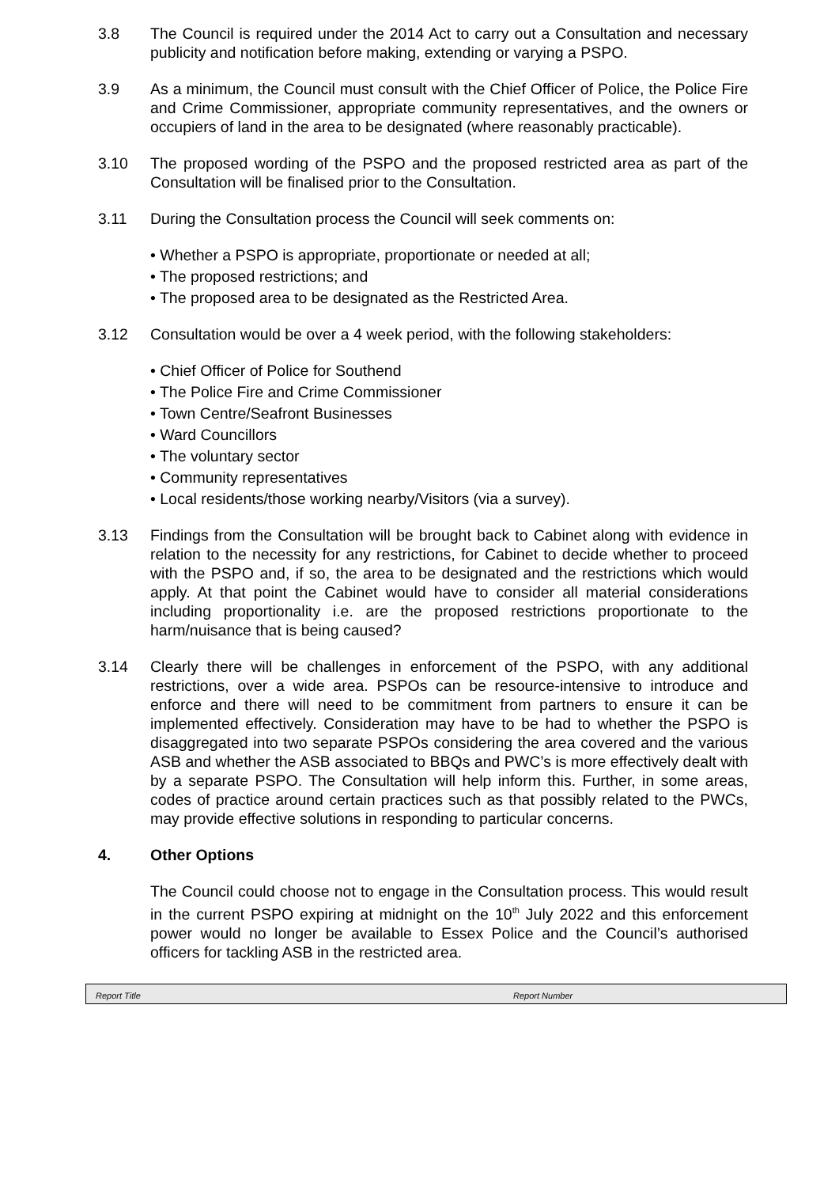3.8 The Council is required under the 2014 Act to carry out a Consultation and necessary publicity and notification before making, extending or varying a PSPO.
3.9 As a minimum, the Council must consult with the Chief Officer of Police, the Police Fire and Crime Commissioner, appropriate community representatives, and the owners or occupiers of land in the area to be designated (where reasonably practicable).
3.10 The proposed wording of the PSPO and the proposed restricted area as part of the Consultation will be finalised prior to the Consultation.
3.11 During the Consultation process the Council will seek comments on:
• Whether a PSPO is appropriate, proportionate or needed at all;
• The proposed restrictions; and
• The proposed area to be designated as the Restricted Area.
3.12 Consultation would be over a 4 week period, with the following stakeholders:
• Chief Officer of Police for Southend
• The Police Fire and Crime Commissioner
• Town Centre/Seafront Businesses
• Ward Councillors
• The voluntary sector
• Community representatives
• Local residents/those working nearby/Visitors (via a survey).
3.13 Findings from the Consultation will be brought back to Cabinet along with evidence in relation to the necessity for any restrictions, for Cabinet to decide whether to proceed with the PSPO and, if so, the area to be designated and the restrictions which would apply. At that point the Cabinet would have to consider all material considerations including proportionality i.e. are the proposed restrictions proportionate to the harm/nuisance that is being caused?
3.14 Clearly there will be challenges in enforcement of the PSPO, with any additional restrictions, over a wide area. PSPOs can be resource-intensive to introduce and enforce and there will need to be commitment from partners to ensure it can be implemented effectively. Consideration may have to be had to whether the PSPO is disaggregated into two separate PSPOs considering the area covered and the various ASB and whether the ASB associated to BBQs and PWC’s is more effectively dealt with by a separate PSPO. The Consultation will help inform this. Further, in some areas, codes of practice around certain practices such as that possibly related to the PWCs, may provide effective solutions in responding to particular concerns.
4. Other Options
The Council could choose not to engage in the Consultation process. This would result in the current PSPO expiring at midnight on the 10<sup>th</sup> July 2022 and this enforcement power would no longer be available to Essex Police and the Council’s authorised officers for tackling ASB in the restricted area.
Report Title Report Number